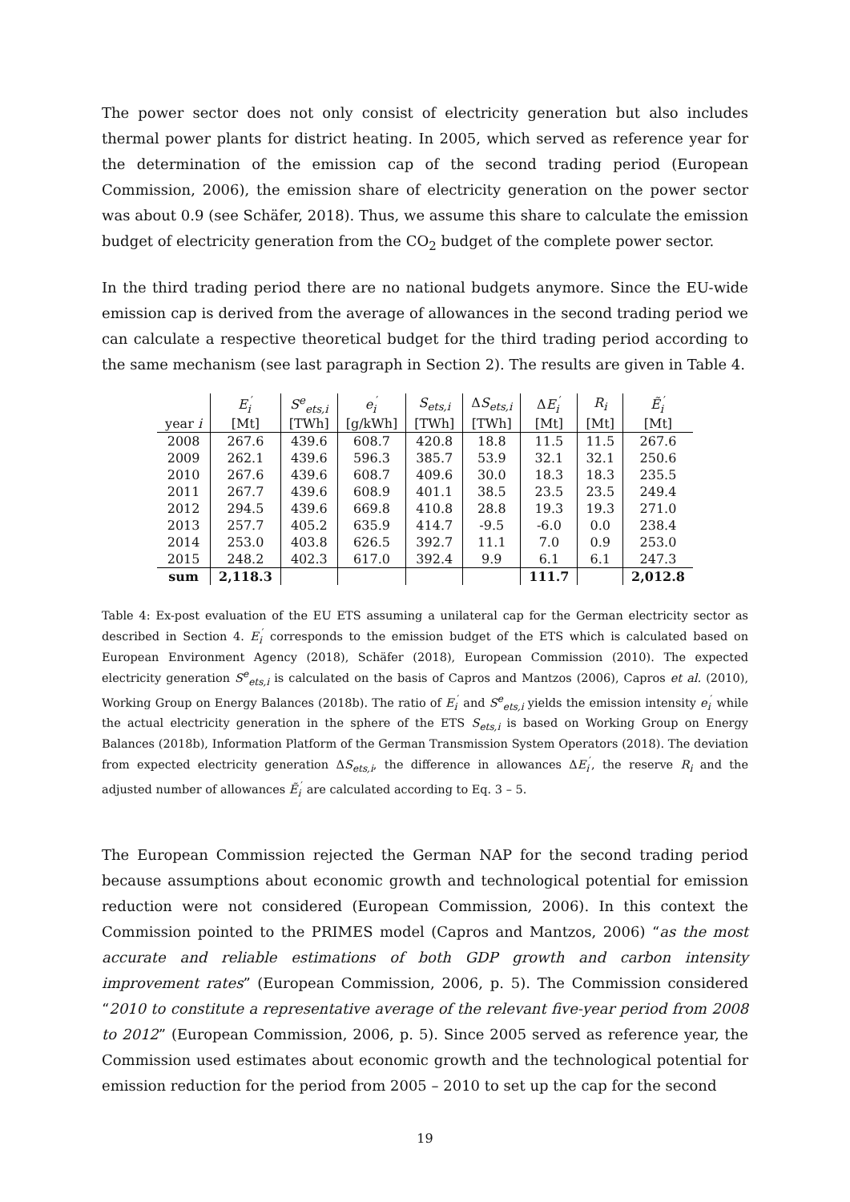The power sector does not only consist of electricity generation but also includes thermal power plants for district heating. In 2005, which served as reference year for the determination of the emission cap of the second trading period (European Commission, 2006), the emission share of electricity generation on the power sector was about 0.9 (see Schäfer, 2018). Thus, we assume this share to calculate the emission budget of electricity generation from the CO<sub>2</sub> budget of the complete power sector.
In the third trading period there are no national budgets anymore. Since the EU-wide emission cap is derived from the average of allowances in the second trading period we can calculate a respective theoretical budget for the third trading period according to the same mechanism (see last paragraph in Section 2). The results are given in Table 4.
| | E<sub>i</sub><sup>′</sup> | S<sup>e</sup><sub>ets,i</sub> | e<sub>i</sub><sup>′</sup> | S<sub>ets,i</sub> | Δ S<sub>ets,i</sub> | Δ E<sub>i</sub><sup>′</sup> | R<sub>i</sub> | Ẽ<sub>i</sub><sup>′</sup> |
| --- | --- | --- | --- | --- | --- | --- | --- | --- |
| year i | [Mt] | [TWh] | [g/kWh] | [TWh] | [TWh] | [Mt] | [Mt] | [Mt] |
| 2008 | 267.6 | 439.6 | 608.7 | 420.8 | 18.8 | 11.5 | 11.5 | 267.6 |
| 2009 | 262.1 | 439.6 | 596.3 | 385.7 | 53.9 | 32.1 | 32.1 | 250.6 |
| 2010 | 267.6 | 439.6 | 608.7 | 409.6 | 30.0 | 18.3 | 18.3 | 235.5 |
| 2011 | 267.7 | 439.6 | 608.9 | 401.1 | 38.5 | 23.5 | 23.5 | 249.4 |
| 2012 | 294.5 | 439.6 | 669.8 | 410.8 | 28.8 | 19.3 | 19.3 | 271.0 |
| 2013 | 257.7 | 405.2 | 635.9 | 414.7 | -9.5 | -6.0 | 0.0 | 238.4 |
| 2014 | 253.0 | 403.8 | 626.5 | 392.7 | 11.1 | 7.0 | 0.9 | 253.0 |
| 2015 | 248.2 | 402.3 | 617.0 | 392.4 | 9.9 | 6.1 | 6.1 | 247.3 |
| sum | 2,118.3 | | | | | 111.7 | | 2,012.8 |
Table 4: Ex-post evaluation of the EU ETS assuming a unilateral cap for the German electricity sector as described in Section 4. E<sub>i</sub><sup>′</sup> corresponds to the emission budget of the ETS which is calculated based on European Environment Agency (2018), Schäfer (2018), European Commission (2010). The expected electricity generation S<sup>e</sup><sub>ets,i</sub> is calculated on the basis of Capros and Mantzos (2006), Capros et al. (2010), Working Group on Energy Balances (2018b). The ratio of E<sub>i</sub><sup>′</sup> and S<sup>e</sup><sub>ets,i</sub> yields the emission intensity e<sub>i</sub><sup>′</sup> while the actual electricity generation in the sphere of the ETS S<sub>ets,i</sub> is based on Working Group on Energy Balances (2018b), Information Platform of the German Transmission System Operators (2018). The deviation from expected electricity generation ΔS<sub>ets,i</sub>, the difference in allowances ΔE<sub>i</sub><sup>′</sup>, the reserve R<sub>i</sub> and the adjusted number of allowances Ẽ<sub>i</sub><sup>′</sup> are calculated according to Eq. 3 – 5.
The European Commission rejected the German NAP for the second trading period because assumptions about economic growth and technological potential for emission reduction were not considered (European Commission, 2006). In this context the Commission pointed to the PRIMES model (Capros and Mantzos, 2006) “as the most accurate and reliable estimations of both GDP growth and carbon intensity improvement rates” (European Commission, 2006, p. 5). The Commission considered “2010 to constitute a representative average of the relevant five-year period from 2008 to 2012” (European Commission, 2006, p. 5). Since 2005 served as reference year, the Commission used estimates about economic growth and the technological potential for emission reduction for the period from 2005 – 2010 to set up the cap for the second
19